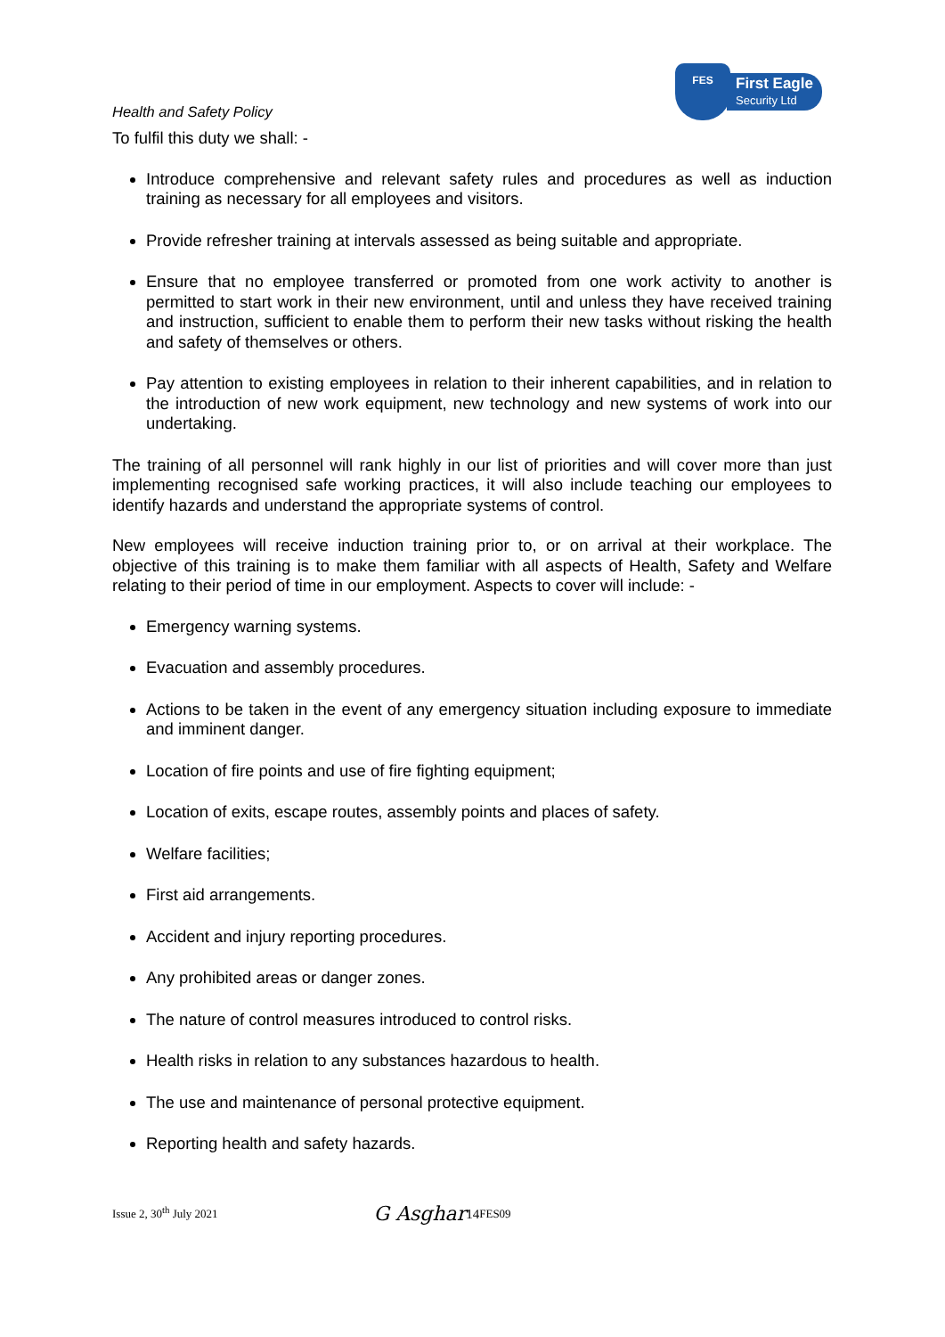Health and Safety Policy
FES
First Eagle
Security Ltd
To fulfil this duty we shall: -
Introduce comprehensive and relevant safety rules and procedures as well as induction training as necessary for all employees and visitors.
Provide refresher training at intervals assessed as being suitable and appropriate.
Ensure that no employee transferred or promoted from one work activity to another is permitted to start work in their new environment, until and unless they have received training and instruction, sufficient to enable them to perform their new tasks without risking the health and safety of themselves or others.
Pay attention to existing employees in relation to their inherent capabilities, and in relation to the introduction of new work equipment, new technology and new systems of work into our undertaking.
The training of all personnel will rank highly in our list of priorities and will cover more than just implementing recognised safe working practices, it will also include teaching our employees to identify hazards and understand the appropriate systems of control.
New employees will receive induction training prior to, or on arrival at their workplace. The objective of this training is to make them familiar with all aspects of Health, Safety and Welfare relating to their period of time in our employment. Aspects to cover will include: -
Emergency warning systems.
Evacuation and assembly procedures.
Actions to be taken in the event of any emergency situation including exposure to immediate and imminent danger.
Location of fire points and use of fire fighting equipment;
Location of exits, escape routes, assembly points and places of safety.
Welfare facilities;
First aid arrangements.
Accident and injury reporting procedures.
Any prohibited areas or danger zones.
The nature of control measures introduced to control risks.
Health risks in relation to any substances hazardous to health.
The use and maintenance of personal protective equipment.
Reporting health and safety hazards.
Issue 2, 30<sup>th</sup> July 2021 G Asghar 14 FES09